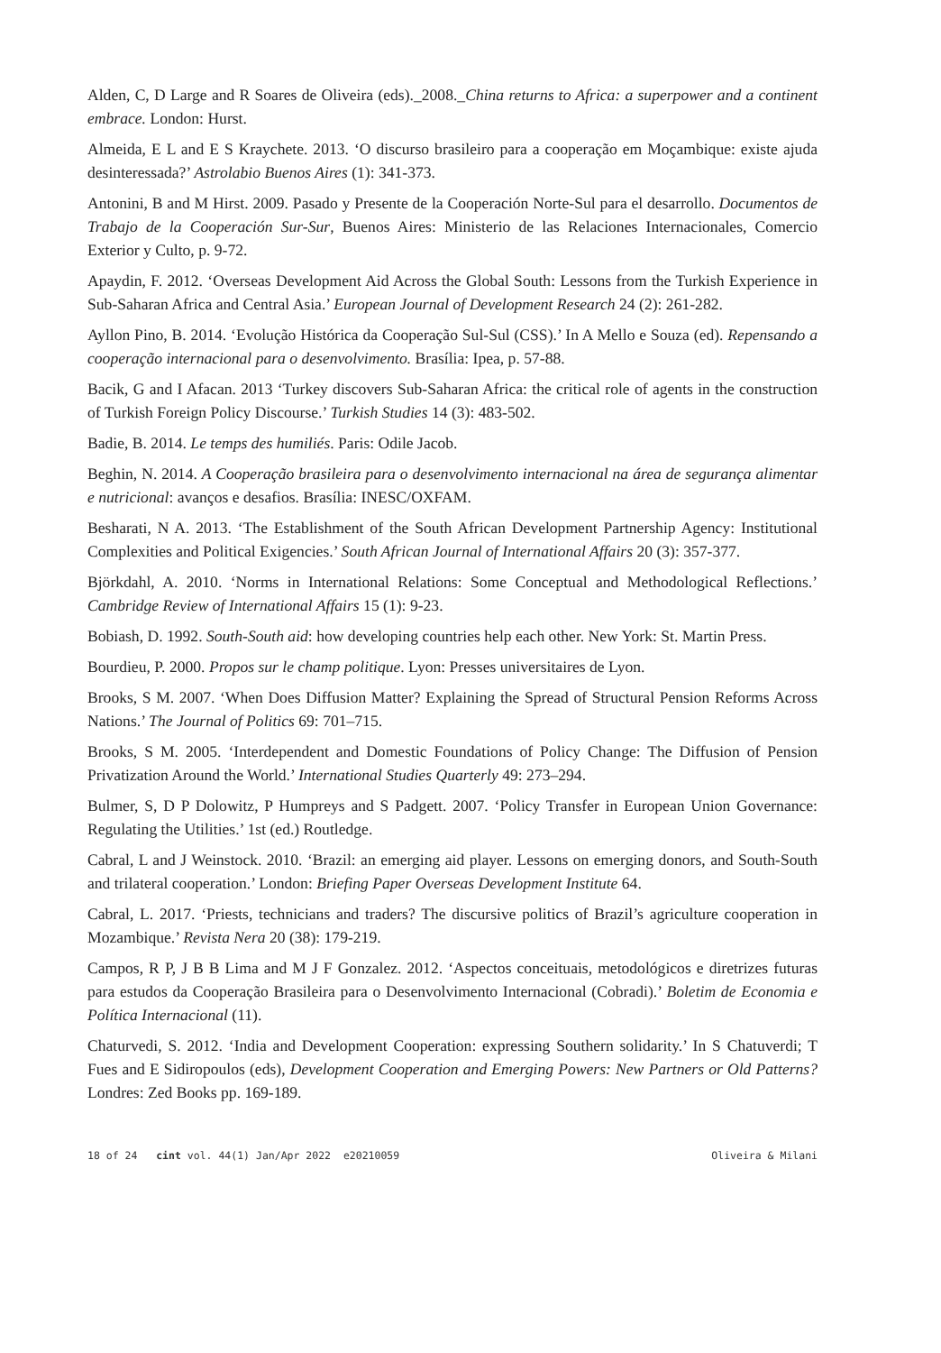Alden, C, D Large and R Soares de Oliveira (eds)._2008._China returns to Africa: a superpower and a continent embrace. London: Hurst.
Almeida, E L and E S Kraychete. 2013. ‘O discurso brasileiro para a cooperação em Moçambique: existe ajuda desinteressada?’ Astrolabio Buenos Aires (1): 341-373.
Antonini, B and M Hirst. 2009. Pasado y Presente de la Cooperación Norte-Sul para el desarrol­lo. Documentos de Trabajo de la Cooperación Sur-Sur, Buenos Aires: Ministerio de las Relaciones Internacionales, Comercio Exterior y Culto, p. 9-72.
Apaydin, F. 2012. ‘Overseas Development Aid Across the Global South: Lessons from the Turkish Experience in Sub-Saharan Africa and Central Asia.’ European Journal of Development Research 24 (2): 261-282.
Ayllon Pino, B. 2014. ‘Evolução Histórica da Cooperação Sul-Sul (CSS).’ In A Mello e Souza (ed). Repensando a cooperação internacional para o desenvolvimento. Brasília: Ipea, p. 57-88.
Bacik, G and I Afacan. 2013 ‘Turkey discovers Sub-Saharan Africa: the critical role of agents in the construction of Turkish Foreign Policy Discourse.’ Turkish Studies 14 (3): 483-502.
Badie, B. 2014. Le temps des humiliés. Paris: Odile Jacob.
Beghin, N. 2014. A Cooperação brasileira para o desenvolvimento internacional na área de segurança alimentar e nutricional: avanços e desafios. Brasília: INESC/OXFAM.
Besharati, N A. 2013. ‘The Establishment of the South African Development Partnership Agency: Institutional Complexities and Political Exigencies.’ South African Journal of International Affairs 20 (3): 357-377.
Björkdahl, A. 2010. ‘Norms in International Relations: Some Conceptual and Methodological Reflections.’ Cambridge Review of International Affairs 15 (1): 9-23.
Bobiash, D. 1992. South-South aid: how developing countries help each other. New York: St. Martin Press.
Bourdieu, P. 2000. Propos sur le champ politique. Lyon: Presses universitaires de Lyon.
Brooks, S M. 2007. ‘When Does Diffusion Matter? Explaining the Spread of Structural Pension Reforms Across Nations.’ The Journal of Politics 69: 701–715.
Brooks, S M. 2005. ‘Interdependent and Domestic Foundations of Policy Change: The Diffusion of Pension Privatization Around the World.’ International Studies Quarterly 49: 273–294.
Bulmer, S, D P Dolowitz, P Humpreys and S Padgett. 2007. ‘Policy Transfer in European Union Governance: Regulating the Utilities.’ 1st (ed.) Routledge.
Cabral, L and J Weinstock. 2010. ‘Brazil: an emerging aid player. Lessons on emerging donors, and South-South and trilateral cooperation.’ London: Briefing Paper Overseas Development Institute 64.
Cabral, L. 2017. ‘Priests, technicians and traders? The discursive politics of Brazil’s agriculture coop­eration in Mozambique.’ Revista Nera 20 (38): 179-219.
Campos, R P, J B B Lima and M J F Gonzalez. 2012. ‘Aspectos conceituais, metodológicos e diretrizes futuras para estudos da Cooperação Brasileira para o Desenvolvimento Internacional (Cobradi).’ Boletim de Economia e Política Internacional (11).
Chaturvedi, S. 2012. ‘India and Development Cooperation: expressing Southern solidarity.’ In S Chatuverdi; T Fues and E Sidiropoulos (eds), Development Cooperation and Emerging Powers: New Partners or Old Patterns? Londres: Zed Books pp. 169-189.
18 of 24 cint vol. 44(1) Jan/Apr 2022 e20210059 Oliveira & Milani